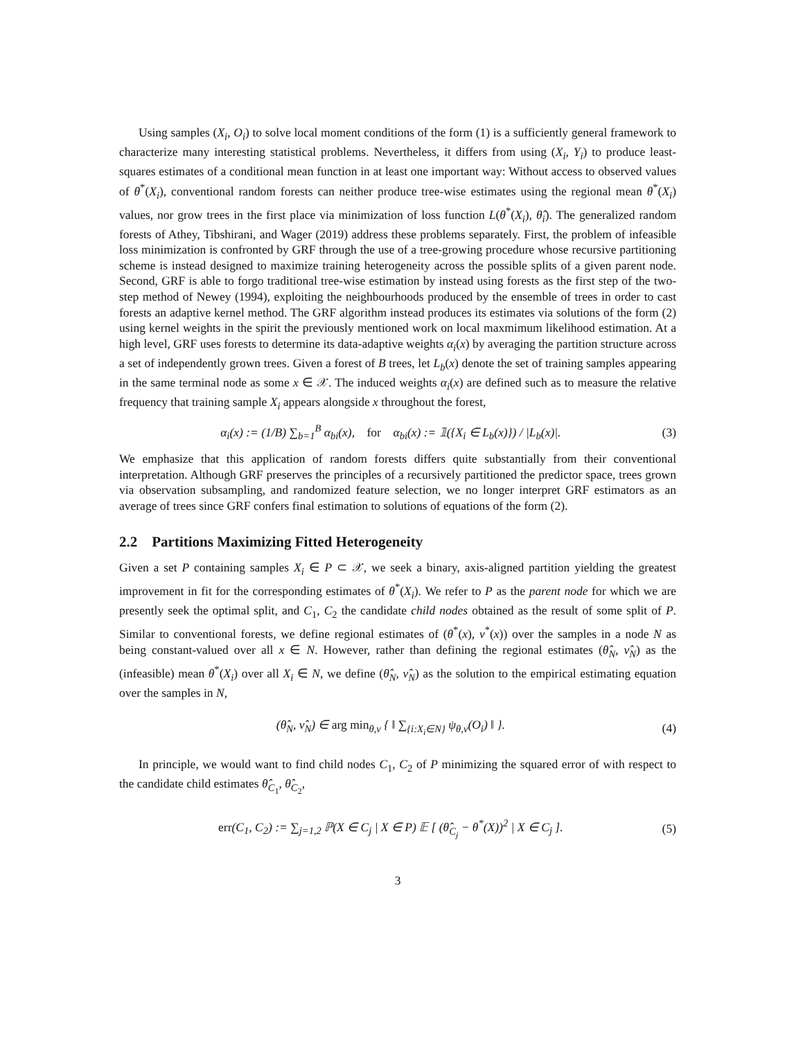Using samples (X<sub>i</sub>, O<sub>i</sub>) to solve local moment conditions of the form (1) is a sufficiently general framework to characterize many interesting statistical problems. Nevertheless, it differs from using (X<sub>i</sub>, Y<sub>i</sub>) to produce least-squares estimates of a conditional mean function in at least one important way: Without access to observed values of θ<sup>*</sup>(X<sub>i</sub>), conventional random forests can neither produce tree-wise estimates using the regional mean θ<sup>*</sup>(X<sub>i</sub>) values, nor grow trees in the first place via minimization of loss function L(θ<sup>*</sup>(X<sub>i</sub>), θ̂<sub>i</sub>). The generalized random forests of Athey, Tibshirani, and Wager (2019) address these problems separately. First, the problem of infeasible loss minimization is confronted by GRF through the use of a tree-growing procedure whose recursive partitioning scheme is instead designed to maximize training heterogeneity across the possible splits of a given parent node. Second, GRF is able to forgo traditional tree-wise estimation by instead using forests as the first step of the two-step method of Newey (1994), exploiting the neighbourhoods produced by the ensemble of trees in order to cast forests an adaptive kernel method. The GRF algorithm instead produces its estimates via solutions of the form (2) using kernel weights in the spirit the previously mentioned work on local maxmimum likelihood estimation. At a high level, GRF uses forests to determine its data-adaptive weights α<sub>i</sub>(x) by averaging the partition structure across a set of independently grown trees. Given a forest of B trees, let L<sub>b</sub>(x) denote the set of training samples appearing in the same terminal node as some x ∈ 𝒳. The induced weights α<sub>i</sub>(x) are defined such as to measure the relative frequency that training sample X<sub>i</sub> appears alongside x throughout the forest,
α<sub>i</sub>(x) := (1/B) ∑<sub>b=1</sub><sup>B</sup> α<sub>bi</sub>(x), for α<sub>bi</sub>(x) := 𝟙({X<sub>i</sub> ∈ L<sub>b</sub>(x)}) / |L<sub>b</sub>(x)|. (3)
We emphasize that this application of random forests differs quite substantially from their conventional interpretation. Although GRF preserves the principles of a recursively partitioned the predictor space, trees grown via observation subsampling, and randomized feature selection, we no longer interpret GRF estimators as an average of trees since GRF confers final estimation to solutions of equations of the form (2).
2.2 Partitions Maximizing Fitted Heterogeneity
Given a set P containing samples X<sub>i</sub> ∈ P ⊂ 𝒳, we seek a binary, axis-aligned partition yielding the greatest improvement in fit for the corresponding estimates of θ<sup>*</sup>(X<sub>i</sub>). We refer to P as the parent node for which we are presently seek the optimal split, and C<sub>1</sub>, C<sub>2</sub> the candidate child nodes obtained as the result of some split of P. Similar to conventional forests, we define regional estimates of (θ<sup>*</sup>(x), ν<sup>*</sup>(x)) over the samples in a node N as being constant-valued over all x ∈ N. However, rather than defining the regional estimates (θ̂<sub>N</sub>, ν̂<sub>N</sub>) as the (infeasible) mean θ<sup>*</sup>(X<sub>i</sub>) over all X<sub>i</sub> ∈ N, we define (θ̂<sub>N</sub>, ν̂<sub>N</sub>) as the solution to the empirical estimating equation over the samples in N,
(θ̂<sub>N</sub>, ν̂<sub>N</sub>) ∈ arg min<sub>θ,ν</sub> { ‖ ∑<sub>{i:X<sub>i</sub>∈N}</sub> ψ<sub>θ,ν</sub>(O<sub>i</sub>) ‖ }. (4)
In principle, we would want to find child nodes C<sub>1</sub>, C<sub>2</sub> of P minimizing the squared error of with respect to the candidate child estimates θ̂<sub>C<sub>1</sub></sub>, θ̂<sub>C<sub>2</sub></sub>,
err(C<sub>1</sub>, C<sub>2</sub>) := ∑<sub>j=1,2</sub> ℙ(X ∈ C<sub>j</sub> | X ∈ P) 𝔼 [ (θ̂<sub>C<sub>j</sub></sub> − θ<sup>*</sup>(X))<sup>2</sup> | X ∈ C<sub>j</sub> ]. (5)
3